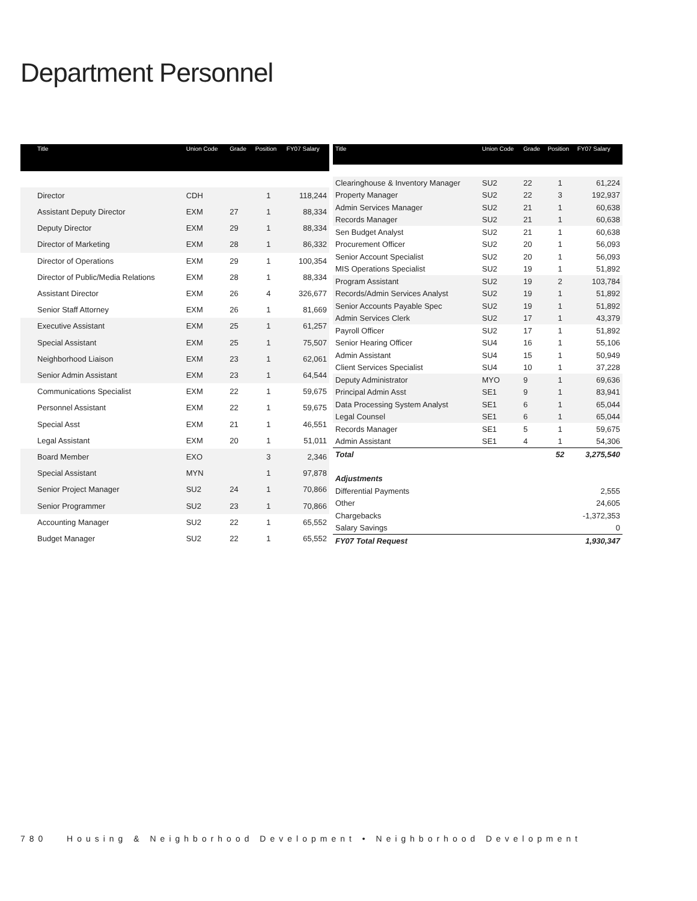Department Personnel
| Title | Union Code | Grade | Position | FY07 Salary |
| --- | --- | --- | --- | --- |
| Director | CDH | | 1 | 118,244 |
| Assistant Deputy Director | EXM | 27 | 1 | 88,334 |
| Deputy Director | EXM | 29 | 1 | 88,334 |
| Director of Marketing | EXM | 28 | 1 | 86,332 |
| Director of Operations | EXM | 29 | 1 | 100,354 |
| Director of Public/Media Relations | EXM | 28 | 1 | 88,334 |
| Assistant Director | EXM | 26 | 4 | 326,677 |
| Senior Staff Attorney | EXM | 26 | 1 | 81,669 |
| Executive Assistant | EXM | 25 | 1 | 61,257 |
| Special Assistant | EXM | 25 | 1 | 75,507 |
| Neighborhood Liaison | EXM | 23 | 1 | 62,061 |
| Senior Admin Assistant | EXM | 23 | 1 | 64,544 |
| Communications Specialist | EXM | 22 | 1 | 59,675 |
| Personnel Assistant | EXM | 22 | 1 | 59,675 |
| Special Asst | EXM | 21 | 1 | 46,551 |
| Legal Assistant | EXM | 20 | 1 | 51,011 |
| Board Member | EXO | | 3 | 2,346 |
| Special Assistant | MYN | | 1 | 97,878 |
| Senior Project Manager | SU2 | 24 | 1 | 70,866 |
| Senior Programmer | SU2 | 23 | 1 | 70,866 |
| Accounting Manager | SU2 | 22 | 1 | 65,552 |
| Budget Manager | SU2 | 22 | 1 | 65,552 |
| Title | Union Code | Grade | Position | FY07 Salary |
| --- | --- | --- | --- | --- |
| Clearinghouse & Inventory Manager | SU2 | 22 | 1 | 61,224 |
| Property Manager | SU2 | 22 | 3 | 192,937 |
| Admin Services Manager | SU2 | 21 | 1 | 60,638 |
| Records Manager | SU2 | 21 | 1 | 60,638 |
| Sen Budget Analyst | SU2 | 21 | 1 | 60,638 |
| Procurement Officer | SU2 | 20 | 1 | 56,093 |
| Senior Account Specialist | SU2 | 20 | 1 | 56,093 |
| MIS Operations Specialist | SU2 | 19 | 1 | 51,892 |
| Program Assistant | SU2 | 19 | 2 | 103,784 |
| Records/Admin Services Analyst | SU2 | 19 | 1 | 51,892 |
| Senior Accounts Payable Spec | SU2 | 19 | 1 | 51,892 |
| Admin Services Clerk | SU2 | 17 | 1 | 43,379 |
| Payroll Officer | SU2 | 17 | 1 | 51,892 |
| Senior Hearing Officer | SU4 | 16 | 1 | 55,106 |
| Admin Assistant | SU4 | 15 | 1 | 50,949 |
| Client Services Specialist | SU4 | 10 | 1 | 37,228 |
| Deputy Administrator | MYO | 9 | 1 | 69,636 |
| Principal Admin Asst | SE1 | 9 | 1 | 83,941 |
| Data Processing System Analyst | SE1 | 6 | 1 | 65,044 |
| Legal Counsel | SE1 | 6 | 1 | 65,044 |
| Records Manager | SE1 | 5 | 1 | 59,675 |
| Admin Assistant | SE1 | 4 | 1 | 54,306 |
| Total | | | 52 | 3,275,540 |
| Adjustments | | | | |
| Differential Payments | | | | 2,555 |
| Other | | | | 24,605 |
| Chargebacks | | | | -1,372,353 |
| Salary Savings | | | | 0 |
| FY07 Total Request | | | | 1,930,347 |
780 Housing & Neighborhood Development • Neighborhood Development